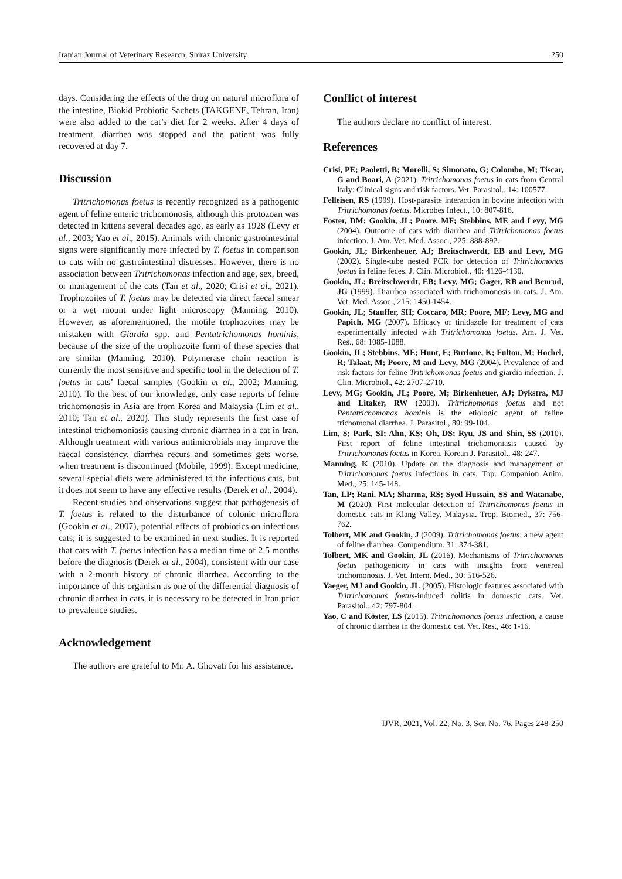Iranian Journal of Veterinary Research, Shiraz University 250
days. Considering the effects of the drug on natural microflora of the intestine, Biokid Probiotic Sachets (TAKGENE, Tehran, Iran) were also added to the cat’s diet for 2 weeks. After 4 days of treatment, diarrhea was stopped and the patient was fully recovered at day 7.
Discussion
Tritrichomonas foetus is recently recognized as a pathogenic agent of feline enteric trichomonosis, although this protozoan was detected in kittens several decades ago, as early as 1928 (Levy et al., 2003; Yao et al., 2015). Animals with chronic gastrointestinal signs were significantly more infected by T. foetus in comparison to cats with no gastrointestinal distresses. However, there is no association between Tritrichomonas infection and age, sex, breed, or management of the cats (Tan et al., 2020; Crisi et al., 2021). Trophozoites of T. foetus may be detected via direct faecal smear or a wet mount under light microscopy (Manning, 2010). However, as aforementioned, the motile trophozoites may be mistaken with Giardia spp. and Pentatrichomonas hominis, because of the size of the trophozoite form of these species that are similar (Manning, 2010). Polymerase chain reaction is currently the most sensitive and specific tool in the detection of T. foetus in cats’ faecal samples (Gookin et al., 2002; Manning, 2010). To the best of our knowledge, only case reports of feline trichomonosis in Asia are from Korea and Malaysia (Lim et al., 2010; Tan et al., 2020). This study represents the first case of intestinal trichomoniasis causing chronic diarrhea in a cat in Iran. Although treatment with various antimicrobials may improve the faecal consistency, diarrhea recurs and sometimes gets worse, when treatment is discontinued (Mobile, 1999). Except medicine, several special diets were administered to the infectious cats, but it does not seem to have any effective results (Derek et al., 2004).
Recent studies and observations suggest that pathogenesis of T. foetus is related to the disturbance of colonic microflora (Gookin et al., 2007), potential effects of probiotics on infectious cats; it is suggested to be examined in next studies. It is reported that cats with T. foetus infection has a median time of 2.5 months before the diagnosis (Derek et al., 2004), consistent with our case with a 2-month history of chronic diarrhea. According to the importance of this organism as one of the differential diagnosis of chronic diarrhea in cats, it is necessary to be detected in Iran prior to prevalence studies.
Acknowledgement
The authors are grateful to Mr. A. Ghovati for his assistance.
Conflict of interest
The authors declare no conflict of interest.
References
Crisi, PE; Paoletti, B; Morelli, S; Simonato, G; Colombo, M; Tiscar, G and Boari, A (2021). Tritrichomonas foetus in cats from Central Italy: Clinical signs and risk factors. Vet. Parasitol., 14: 100577.
Felleisen, RS (1999). Host-parasite interaction in bovine infection with Tritrichomonas foetus. Microbes Infect., 10: 807-816.
Foster, DM; Gookin, JL; Poore, MF; Stebbins, ME and Levy, MG (2004). Outcome of cats with diarrhea and Tritrichomonas foetus infection. J. Am. Vet. Med. Assoc., 225: 888-892.
Gookin, JL; Birkenheuer, AJ; Breitschwerdt, EB and Levy, MG (2002). Single-tube nested PCR for detection of Tritrichomonas foetus in feline feces. J. Clin. Microbiol., 40: 4126-4130.
Gookin, JL; Breitschwerdt, EB; Levy, MG; Gager, RB and Benrud, JG (1999). Diarrhea associated with trichomonosis in cats. J. Am. Vet. Med. Assoc., 215: 1450-1454.
Gookin, JL; Stauffer, SH; Coccaro, MR; Poore, MF; Levy, MG and Papich, MG (2007). Efficacy of tinidazole for treatment of cats experimentally infected with Tritrichomonas foetus. Am. J. Vet. Res., 68: 1085-1088.
Gookin, JL; Stebbins, ME; Hunt, E; Burlone, K; Fulton, M; Hochel, R; Talaat, M; Poore, M and Levy, MG (2004). Prevalence of and risk factors for feline Tritrichomonas foetus and giardia infection. J. Clin. Microbiol., 42: 2707-2710.
Levy, MG; Gookin, JL; Poore, M; Birkenheuer, AJ; Dykstra, MJ and Litaker, RW (2003). Tritrichomonas foetus and not Pentatrichomonas hominis is the etiologic agent of feline trichomonal diarrhea. J. Parasitol., 89: 99-104.
Lim, S; Park, SI; Ahn, KS; Oh, DS; Ryu, JS and Shin, SS (2010). First report of feline intestinal trichomoniasis caused by Tritrichomonas foetus in Korea. Korean J. Parasitol., 48: 247.
Manning, K (2010). Update on the diagnosis and management of Tritrichomonas foetus infections in cats. Top. Companion Anim. Med., 25: 145-148.
Tan, LP; Rani, MA; Sharma, RS; Syed Hussain, SS and Watanabe, M (2020). First molecular detection of Tritrichomonas foetus in domestic cats in Klang Valley, Malaysia. Trop. Biomed., 37: 756-762.
Tolbert, MK and Gookin, J (2009). Tritrichomonas foetus: a new agent of feline diarrhea. Compendium. 31: 374-381.
Tolbert, MK and Gookin, JL (2016). Mechanisms of Tritrichomonas foetus pathogenicity in cats with insights from venereal trichomonosis. J. Vet. Intern. Med., 30: 516-526.
Yaeger, MJ and Gookin, JL (2005). Histologic features associated with Tritrichomonas foetus-induced colitis in domestic cats. Vet. Parasitol., 42: 797-804.
Yao, C and Köster, LS (2015). Tritrichomonas foetus infection, a cause of chronic diarrhea in the domestic cat. Vet. Res., 46: 1-16.
IJVR, 2021, Vol. 22, No. 3, Ser. No. 76, Pages 248-250